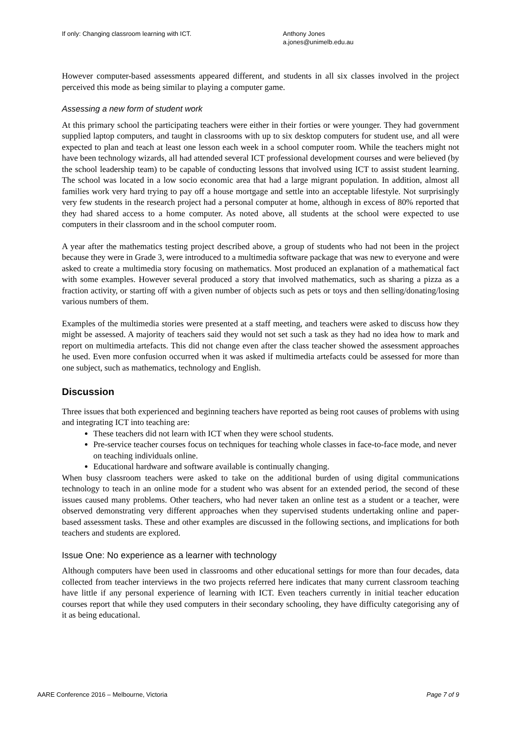If only: Changing classroom learning with ICT. Anthony Jones
a.jones@unimelb.edu.au
However computer-based assessments appeared different, and students in all six classes involved in the project perceived this mode as being similar to playing a computer game.
Assessing a new form of student work
At this primary school the participating teachers were either in their forties or were younger. They had government supplied laptop computers, and taught in classrooms with up to six desktop computers for student use, and all were expected to plan and teach at least one lesson each week in a school computer room. While the teachers might not have been technology wizards, all had attended several ICT professional development courses and were believed (by the school leadership team) to be capable of conducting lessons that involved using ICT to assist student learning. The school was located in a low socio economic area that had a large migrant population. In addition, almost all families work very hard trying to pay off a house mortgage and settle into an acceptable lifestyle. Not surprisingly very few students in the research project had a personal computer at home, although in excess of 80% reported that they had shared access to a home computer. As noted above, all students at the school were expected to use computers in their classroom and in the school computer room.
A year after the mathematics testing project described above, a group of students who had not been in the project because they were in Grade 3, were introduced to a multimedia software package that was new to everyone and were asked to create a multimedia story focusing on mathematics. Most produced an explanation of a mathematical fact with some examples. However several produced a story that involved mathematics, such as sharing a pizza as a fraction activity, or starting off with a given number of objects such as pets or toys and then selling/donating/losing various numbers of them.
Examples of the multimedia stories were presented at a staff meeting, and teachers were asked to discuss how they might be assessed. A majority of teachers said they would not set such a task as they had no idea how to mark and report on multimedia artefacts. This did not change even after the class teacher showed the assessment approaches he used. Even more confusion occurred when it was asked if multimedia artefacts could be assessed for more than one subject, such as mathematics, technology and English.
Discussion
Three issues that both experienced and beginning teachers have reported as being root causes of problems with using and integrating ICT into teaching are:
These teachers did not learn with ICT when they were school students.
Pre-service teacher courses focus on techniques for teaching whole classes in face-to-face mode, and never on teaching individuals online.
Educational hardware and software available is continually changing.
When busy classroom teachers were asked to take on the additional burden of using digital communications technology to teach in an online mode for a student who was absent for an extended period, the second of these issues caused many problems. Other teachers, who had never taken an online test as a student or a teacher, were observed demonstrating very different approaches when they supervised students undertaking online and paper-based assessment tasks. These and other examples are discussed in the following sections, and implications for both teachers and students are explored.
Issue One: No experience as a learner with technology
Although computers have been used in classrooms and other educational settings for more than four decades, data collected from teacher interviews in the two projects referred here indicates that many current classroom teaching have little if any personal experience of learning with ICT. Even teachers currently in initial teacher education courses report that while they used computers in their secondary schooling, they have difficulty categorising any of it as being educational.
AARE Conference 2016 – Melbourne, Victoria Page 7 of 9